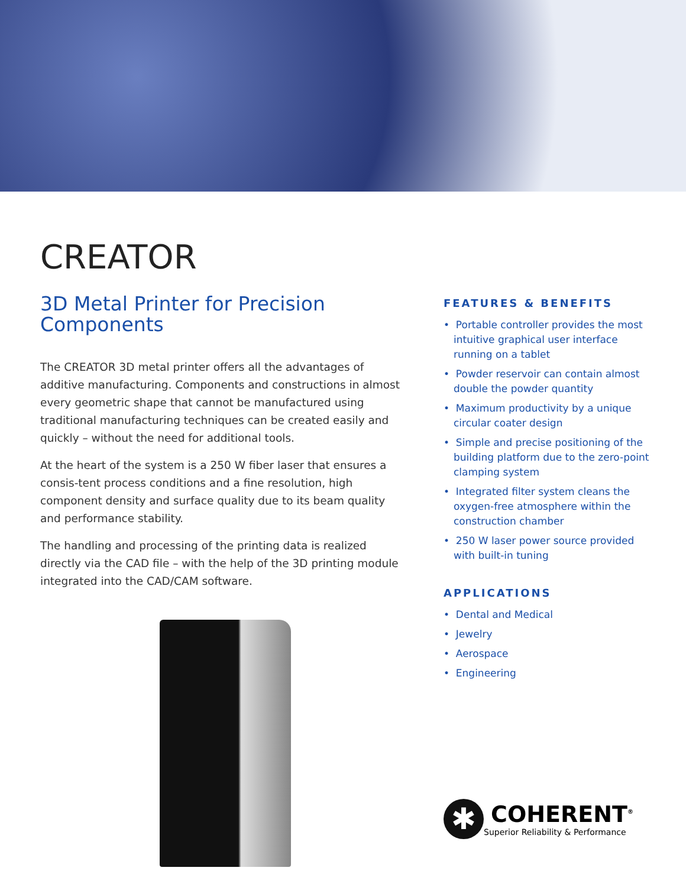CREATOR
3D Metal Printer for Precision Components
The CREATOR 3D metal printer offers all the advantages of additive manufacturing. Components and constructions in almost every geometric shape that cannot be manufactured using traditional manufacturing techniques can be created easily and quickly – without the need for additional tools.
At the heart of the system is a 250 W fiber laser that ensures a consis-tent process conditions and a fine resolution, high component density and surface quality due to its beam quality and performance stability.
The handling and processing of the printing data is realized directly via the CAD file – with the help of the 3D printing module integrated into the CAD/CAM software.
FEATURES & BENEFITS
• Portable controller provides the most intuitive graphical user interface running on a tablet
• Powder reservoir can contain almost double the powder quantity
• Maximum productivity by a unique circular coater design
• Simple and precise positioning of the building platform due to the zero-point clamping system
• Integrated filter system cleans the oxygen-free atmosphere within the construction chamber
• 250 W laser power source provided with built-in tuning
APPLICATIONS
• Dental and Medical
• Jewelry
• Aerospace
• Engineering
✱
COHERENT<sup>®</sup>
Superior Reliability & Performance